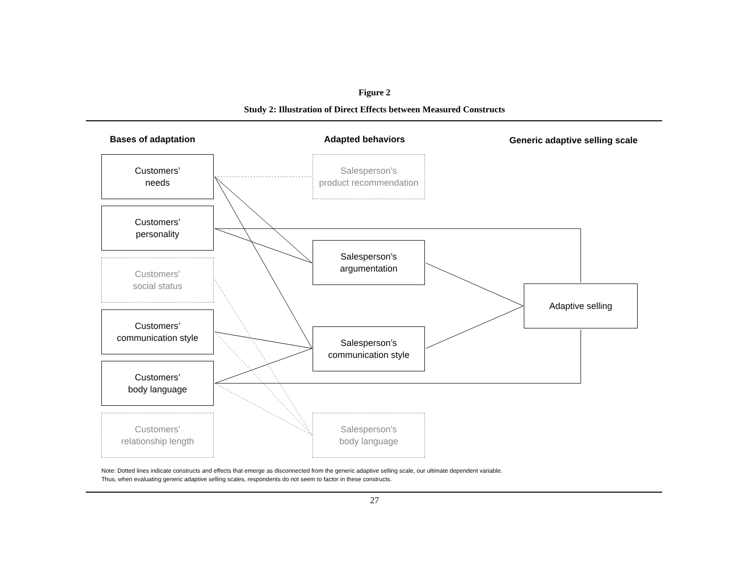Figure 2
Study 2: Illustration of Direct Effects between Measured Constructs
Bases of adaptation Adapted behaviors Generic adaptive selling scale
Customers’
needs
Salesperson’s
product recommendation
Customers’
personality
Salesperson’s
argumentation
Customers’
social status
Adaptive selling
Customers’
communication style
Salesperson’s
communication style
Customers’
body language
Customers’
relationship length
Salesperson’s
body language
Note: Dotted lines indicate constructs and effects that emerge as disconnected from the generic adaptive selling scale, our ultimate dependent variable.
Thus, when evaluating generic adaptive selling scales, respondents do not seem to factor in these constructs.
27